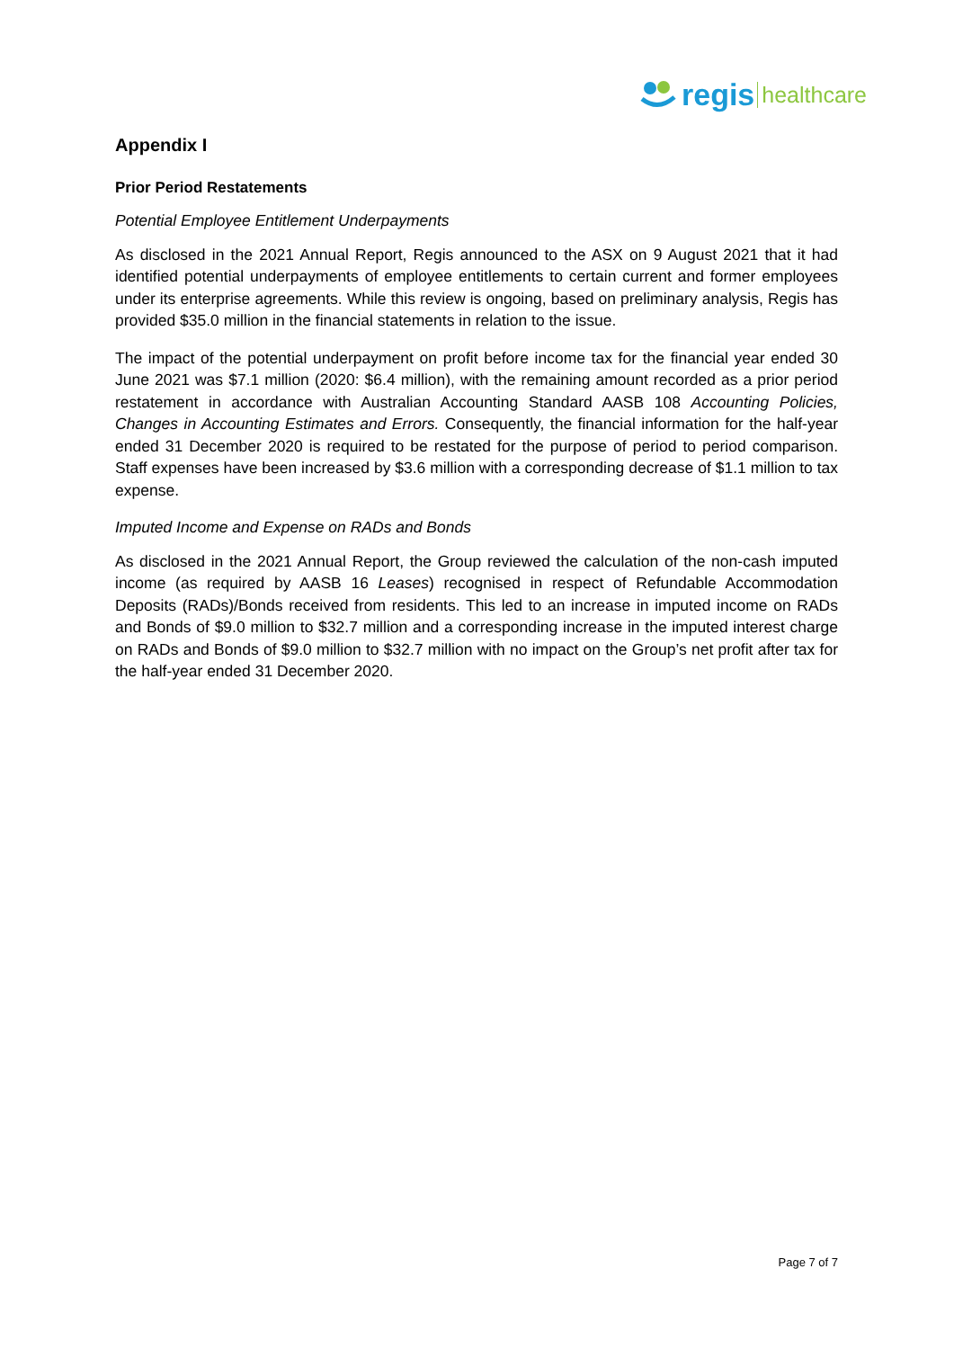regis healthcare
Appendix I
Prior Period Restatements
Potential Employee Entitlement Underpayments
As disclosed in the 2021 Annual Report, Regis announced to the ASX on 9 August 2021 that it had identified potential underpayments of employee entitlements to certain current and former employees under its enterprise agreements. While this review is ongoing, based on preliminary analysis, Regis has provided $35.0 million in the financial statements in relation to the issue.
The impact of the potential underpayment on profit before income tax for the financial year ended 30 June 2021 was $7.1 million (2020: $6.4 million), with the remaining amount recorded as a prior period restatement in accordance with Australian Accounting Standard AASB 108 Accounting Policies, Changes in Accounting Estimates and Errors. Consequently, the financial information for the half-year ended 31 December 2020 is required to be restated for the purpose of period to period comparison. Staff expenses have been increased by $3.6 million with a corresponding decrease of $1.1 million to tax expense.
Imputed Income and Expense on RADs and Bonds
As disclosed in the 2021 Annual Report, the Group reviewed the calculation of the non-cash imputed income (as required by AASB 16 Leases) recognised in respect of Refundable Accommodation Deposits (RADs)/Bonds received from residents. This led to an increase in imputed income on RADs and Bonds of $9.0 million to $32.7 million and a corresponding increase in the imputed interest charge on RADs and Bonds of $9.0 million to $32.7 million with no impact on the Group’s net profit after tax for the half-year ended 31 December 2020.
Page 7 of 7